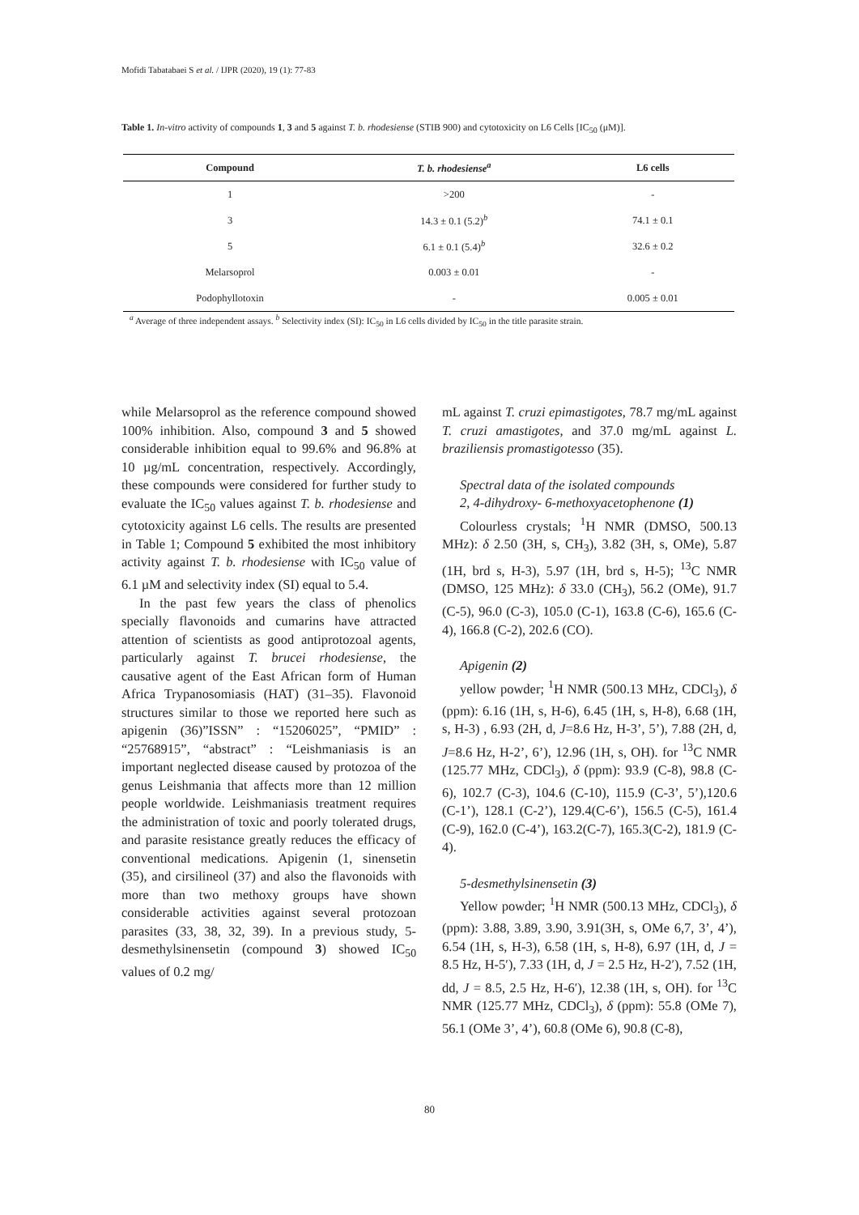Mofidi Tabatabaei S et al. / IJPR (2020), 19 (1): 77-83
Table 1. In-vitro activity of compounds 1, 3 and 5 against T. b. rhodesiense (STIB 900) and cytotoxicity on L6 Cells [IC<sub>50</sub> (μM)].
| Compound | T. b. rhodesiense<sup>a</sup> | L6 cells |
| --- | --- | --- |
| 1 | >200 | - |
| 3 | 14.3 ± 0.1 (5.2)<sup>b</sup> | 74.1 ± 0.1 |
| 5 | 6.1 ± 0.1 (5.4)<sup>b</sup> | 32.6 ± 0.2 |
| Melarsoprol | 0.003 ± 0.01 | - |
| Podophyllotoxin | - | 0.005 ± 0.01 |
<sup>a</sup> Average of three independent assays. <sup>b</sup> Selectivity index (SI): IC<sub>50</sub> in L6 cells divided by IC<sub>50</sub> in the title parasite strain.
while Melarsoprol as the reference compound showed 100% inhibition. Also, compound 3 and 5 showed considerable inhibition equal to 99.6% and 96.8% at 10 µg/mL concentration, respectively. Accordingly, these compounds were considered for further study to evaluate the IC<sub>50</sub> values against T. b. rhodesiense and cytotoxicity against L6 cells. The results are presented in Table 1; Compound 5 exhibited the most inhibitory activity against T. b. rhodesiense with IC<sub>50</sub> value of 6.1 µM and selectivity index (SI) equal to 5.4.
In the past few years the class of phenolics specially flavonoids and cumarins have attracted attention of scientists as good antiprotozoal agents, particularly against T. brucei rhodesiense, the causative agent of the East African form of Human Africa Trypanosomiasis (HAT) (31–35). Flavonoid structures similar to those we reported here such as apigenin (36)”ISSN” : “15206025”, “PMID” : “25768915”, “abstract” : “Leishmaniasis is an important neglected disease caused by protozoa of the genus Leishmania that affects more than 12 million people worldwide. Leishmaniasis treatment requires the administration of toxic and poorly tolerated drugs, and parasite resistance greatly reduces the efficacy of conventional medications. Apigenin (1, sinensetin (35), and cirsilineol (37) and also the flavonoids with more than two methoxy groups have shown considerable activities against several protozoan parasites (33, 38, 32, 39). In a previous study, 5-desmethylsinensetin (compound 3) showed IC<sub>50</sub> values of 0.2 mg/
mL against T. cruzi epimastigotes, 78.7 mg/mL against T. cruzi amastigotes, and 37.0 mg/mL against L. braziliensis promastigotesso (35).
Spectral data of the isolated compounds
2, 4-dihydroxy- 6-methoxyacetophenone (1)
Colourless crystals; <sup>1</sup>H NMR (DMSO, 500.13 MHz): δ 2.50 (3H, s, CH<sub>3</sub>), 3.82 (3H, s, OMe), 5.87 (1H, brd s, H-3), 5.97 (1H, brd s, H-5); <sup>13</sup>C NMR (DMSO, 125 MHz): δ 33.0 (CH<sub>3</sub>), 56.2 (OMe), 91.7 (C-5), 96.0 (C-3), 105.0 (C-1), 163.8 (C-6), 165.6 (C-4), 166.8 (C-2), 202.6 (CO).
Apigenin (2)
yellow powder; <sup>1</sup>H NMR (500.13 MHz, CDCl<sub>3</sub>), δ (ppm): 6.16 (1H, s, H-6), 6.45 (1H, s, H-8), 6.68 (1H, s, H-3) , 6.93 (2H, d, J=8.6 Hz, H-3’, 5’), 7.88 (2H, d, J=8.6 Hz, H-2’, 6’), 12.96 (1H, s, OH). for <sup>13</sup>C NMR (125.77 MHz, CDCl<sub>3</sub>), δ (ppm): 93.9 (C-8), 98.8 (C-6), 102.7 (C-3), 104.6 (C-10), 115.9 (C-3’, 5’),120.6 (C-1’), 128.1 (C-2’), 129.4(C-6’), 156.5 (C-5), 161.4 (C-9), 162.0 (C-4’), 163.2(C-7), 165.3(C-2), 181.9 (C-4).
5-desmethylsinensetin (3)
Yellow powder; <sup>1</sup>H NMR (500.13 MHz, CDCl<sub>3</sub>), δ (ppm): 3.88, 3.89, 3.90, 3.91(3H, s, OMe 6,7, 3’, 4’), 6.54 (1H, s, H-3), 6.58 (1H, s, H-8), 6.97 (1H, d, J = 8.5 Hz, H-5′), 7.33 (1H, d, J = 2.5 Hz, H-2′), 7.52 (1H, dd, J = 8.5, 2.5 Hz, H-6′), 12.38 (1H, s, OH). for <sup>13</sup>C NMR (125.77 MHz, CDCl<sub>3</sub>), δ (ppm): 55.8 (OMe 7), 56.1 (OMe 3’, 4’), 60.8 (OMe 6), 90.8 (C-8),
80